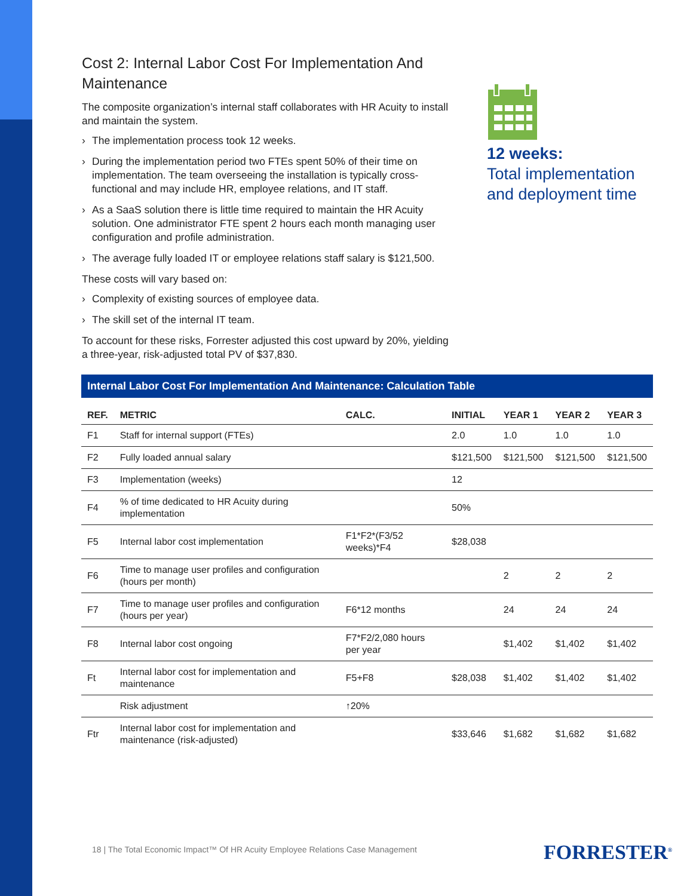Cost 2: Internal Labor Cost For Implementation And Maintenance
The composite organization’s internal staff collaborates with HR Acuity to install and maintain the system.
› The implementation process took 12 weeks.
› During the implementation period two FTEs spent 50% of their time on implementation. The team overseeing the installation is typically cross-functional and may include HR, employee relations, and IT staff.
› As a SaaS solution there is little time required to maintain the HR Acuity solution. One administrator FTE spent 2 hours each month managing user configuration and profile administration.
› The average fully loaded IT or employee relations staff salary is $121,500.
These costs will vary based on:
› Complexity of existing sources of employee data.
› The skill set of the internal IT team.
To account for these risks, Forrester adjusted this cost upward by 20%, yielding a three-year, risk-adjusted total PV of $37,830.
12 weeks:
Total implementation and deployment time
Internal Labor Cost For Implementation And Maintenance: Calculation Table
| REF. | METRIC | CALC. | INITIAL | YEAR 1 | YEAR 2 | YEAR 3 |
| --- | --- | --- | --- | --- | --- | --- |
| F1 | Staff for internal support (FTEs) | | 2.0 | 1.0 | 1.0 | 1.0 |
| F2 | Fully loaded annual salary | | $121,500 | $121,500 | $121,500 | $121,500 |
| F3 | Implementation (weeks) | | 12 | | | |
| F4 | % of time dedicated to HR Acuity during implementation | | 50% | | | |
| F5 | Internal labor cost implementation | F1*F2*(F3/52 weeks)*F4 | $28,038 | | | |
| F6 | Time to manage user profiles and configuration (hours per month) | | | 2 | 2 | 2 |
| F7 | Time to manage user profiles and configuration (hours per year) | F6*12 months | | 24 | 24 | 24 |
| F8 | Internal labor cost ongoing | F7*F2/2,080 hours per year | | $1,402 | $1,402 | $1,402 |
| Ft | Internal labor cost for implementation and maintenance | F5+F8 | $28,038 | $1,402 | $1,402 | $1,402 |
| | Risk adjustment | ↑20% | | | | |
| Ftr | Internal labor cost for implementation and maintenance (risk-adjusted) | | $33,646 | $1,682 | $1,682 | $1,682 |
18 | The Total Economic Impact™ Of HR Acuity Employee Relations Case Management
FORRESTER<sup>®</sup>